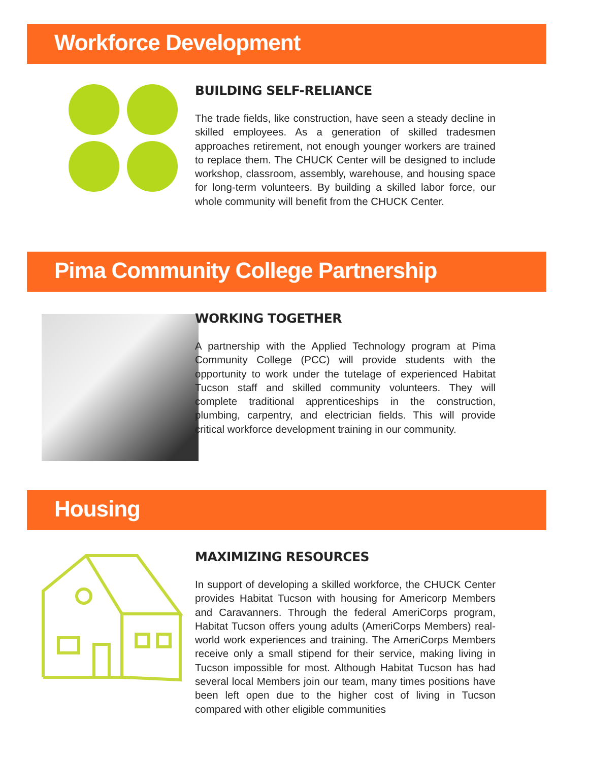Workforce Development
BUILDING SELF-RELIANCE
The trade fields, like construction, have seen a steady decline in skilled employees. As a generation of skilled tradesmen approaches retirement, not enough younger workers are trained to replace them. The CHUCK Center will be designed to include workshop, classroom, assembly, warehouse, and housing space for long-term volunteers. By building a skilled labor force, our whole community will benefit from the CHUCK Center.
Pima Community College Partnership
WORKING TOGETHER
A partnership with the Applied Technology program at Pima Community College (PCC) will provide students with the opportunity to work under the tutelage of experienced Habitat Tucson staff and skilled community volunteers. They will complete traditional apprenticeships in the construction, plumbing, carpentry, and electrician fields. This will provide critical workforce development training in our community.
Housing
MAXIMIZING RESOURCES
In support of developing a skilled workforce, the CHUCK Center provides Habitat Tucson with housing for Americorp Members and Caravanners. Through the federal AmeriCorps program, Habitat Tucson offers young adults (AmeriCorps Members) real-world work experiences and training. The AmeriCorps Members receive only a small stipend for their service, making living in Tucson impossible for most. Although Habitat Tucson has had several local Members join our team, many times positions have been left open due to the higher cost of living in Tucson compared with other eligible communities